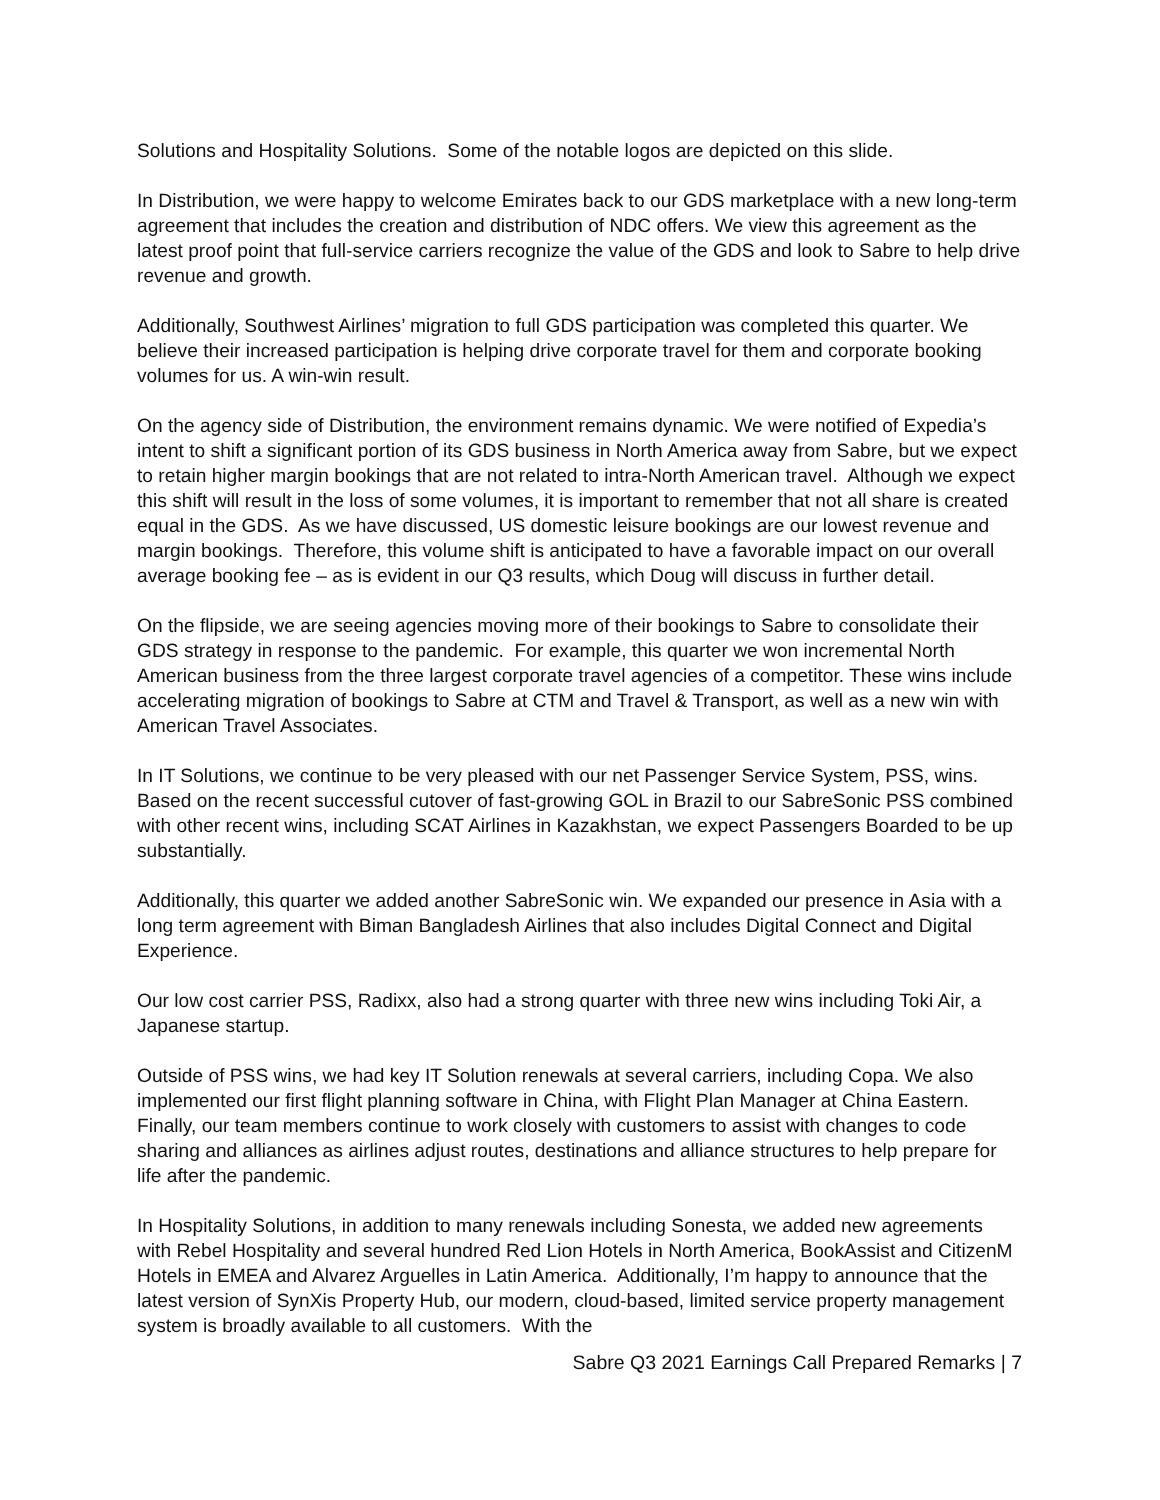Solutions and Hospitality Solutions. Some of the notable logos are depicted on this slide.
In Distribution, we were happy to welcome Emirates back to our GDS marketplace with a new long-term agreement that includes the creation and distribution of NDC offers. We view this agreement as the latest proof point that full-service carriers recognize the value of the GDS and look to Sabre to help drive revenue and growth.
Additionally, Southwest Airlines’ migration to full GDS participation was completed this quarter. We believe their increased participation is helping drive corporate travel for them and corporate booking volumes for us. A win-win result.
On the agency side of Distribution, the environment remains dynamic. We were notified of Expedia’s intent to shift a significant portion of its GDS business in North America away from Sabre, but we expect to retain higher margin bookings that are not related to intra-North American travel. Although we expect this shift will result in the loss of some volumes, it is important to remember that not all share is created equal in the GDS. As we have discussed, US domestic leisure bookings are our lowest revenue and margin bookings. Therefore, this volume shift is anticipated to have a favorable impact on our overall average booking fee – as is evident in our Q3 results, which Doug will discuss in further detail.
On the flipside, we are seeing agencies moving more of their bookings to Sabre to consolidate their GDS strategy in response to the pandemic. For example, this quarter we won incremental North American business from the three largest corporate travel agencies of a competitor. These wins include accelerating migration of bookings to Sabre at CTM and Travel & Transport, as well as a new win with American Travel Associates.
In IT Solutions, we continue to be very pleased with our net Passenger Service System, PSS, wins. Based on the recent successful cutover of fast-growing GOL in Brazil to our SabreSonic PSS combined with other recent wins, including SCAT Airlines in Kazakhstan, we expect Passengers Boarded to be up substantially.
Additionally, this quarter we added another SabreSonic win. We expanded our presence in Asia with a long term agreement with Biman Bangladesh Airlines that also includes Digital Connect and Digital Experience.
Our low cost carrier PSS, Radixx, also had a strong quarter with three new wins including Toki Air, a Japanese startup.
Outside of PSS wins, we had key IT Solution renewals at several carriers, including Copa. We also implemented our first flight planning software in China, with Flight Plan Manager at China Eastern. Finally, our team members continue to work closely with customers to assist with changes to code sharing and alliances as airlines adjust routes, destinations and alliance structures to help prepare for life after the pandemic.
In Hospitality Solutions, in addition to many renewals including Sonesta, we added new agreements with Rebel Hospitality and several hundred Red Lion Hotels in North America, BookAssist and CitizenM Hotels in EMEA and Alvarez Arguelles in Latin America. Additionally, I’m happy to announce that the latest version of SynXis Property Hub, our modern, cloud-based, limited service property management system is broadly available to all customers. With the
Sabre Q3 2021 Earnings Call Prepared Remarks | 7